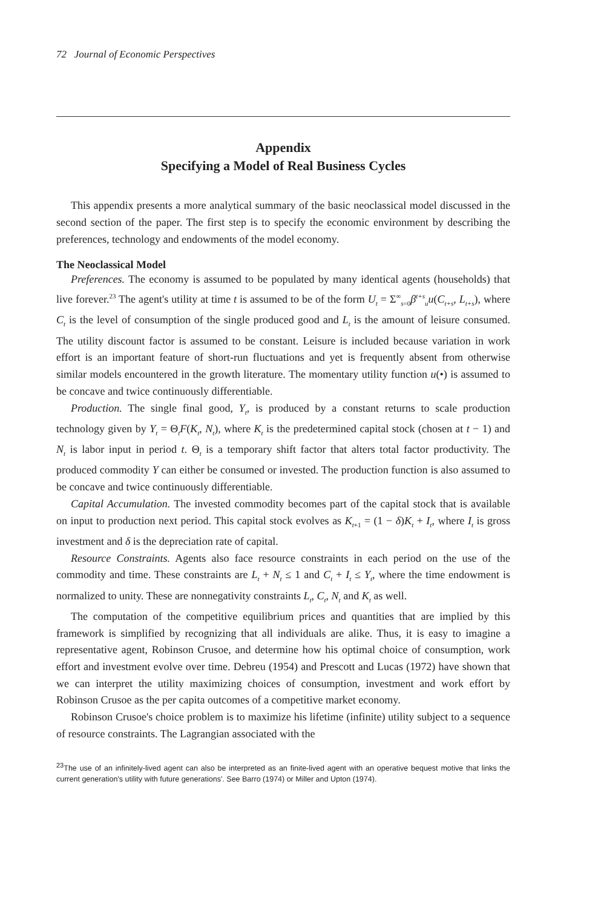72 Journal of Economic Perspectives
Appendix
Specifying a Model of Real Business Cycles
This appendix presents a more analytical summary of the basic neoclassical model discussed in the second section of the paper. The first step is to specify the economic environment by describing the preferences, technology and endowments of the model economy.
The Neoclassical Model
Preferences. The economy is assumed to be populated by many identical agents (households) that live forever.<sup>23</sup> The agent's utility at time t is assumed to be of the form U<sub>t</sub> = Σ<sup>∞</sup><sub>s=0</sub>β<sup>t+s</sup><sub>u</sub>u(C<sub>t+s</sub>, L<sub>t+s</sub>), where C<sub>t</sub> is the level of consumption of the single produced good and L<sub>t</sub> is the amount of leisure consumed. The utility discount factor is assumed to be constant. Leisure is included because variation in work effort is an important feature of short-run fluctuations and yet is frequently absent from otherwise similar models encountered in the growth literature. The momentary utility function u(•) is assumed to be concave and twice continuously differentiable.
Production. The single final good, Y<sub>t</sub>, is produced by a constant returns to scale production technology given by Y<sub>t</sub> = Θ<sub>t</sub>F(K<sub>t</sub>, N<sub>t</sub>), where K<sub>t</sub> is the predetermined capital stock (chosen at t − 1) and N<sub>t</sub> is labor input in period t. Θ<sub>t</sub> is a temporary shift factor that alters total factor productivity. The produced commodity Y can either be consumed or invested. The production function is also assumed to be concave and twice continuously differentiable.
Capital Accumulation. The invested commodity becomes part of the capital stock that is available on input to production next period. This capital stock evolves as K<sub>t+1</sub> = (1 − δ)K<sub>t</sub> + I<sub>t</sub>, where I<sub>t</sub> is gross investment and δ is the depreciation rate of capital.
Resource Constraints. Agents also face resource constraints in each period on the use of the commodity and time. These constraints are L<sub>t</sub> + N<sub>t</sub> ≤ 1 and C<sub>t</sub> + I<sub>t</sub> ≤ Y<sub>t</sub>, where the time endowment is normalized to unity. These are nonnegativity constraints L<sub>t</sub>, C<sub>t</sub>, N<sub>t</sub> and K<sub>t</sub> as well.
The computation of the competitive equilibrium prices and quantities that are implied by this framework is simplified by recognizing that all individuals are alike. Thus, it is easy to imagine a representative agent, Robinson Crusoe, and determine how his optimal choice of consumption, work effort and investment evolve over time. Debreu (1954) and Prescott and Lucas (1972) have shown that we can interpret the utility maximizing choices of consumption, investment and work effort by Robinson Crusoe as the per capita outcomes of a competitive market economy.
Robinson Crusoe's choice problem is to maximize his lifetime (infinite) utility subject to a sequence of resource constraints. The Lagrangian associated with the
<sup>23</sup> The use of an infinitely-lived agent can also be interpreted as an finite-lived agent with an operative bequest motive that links the current generation's utility with future generations'. See Barro (1974) or Miller and Upton (1974).